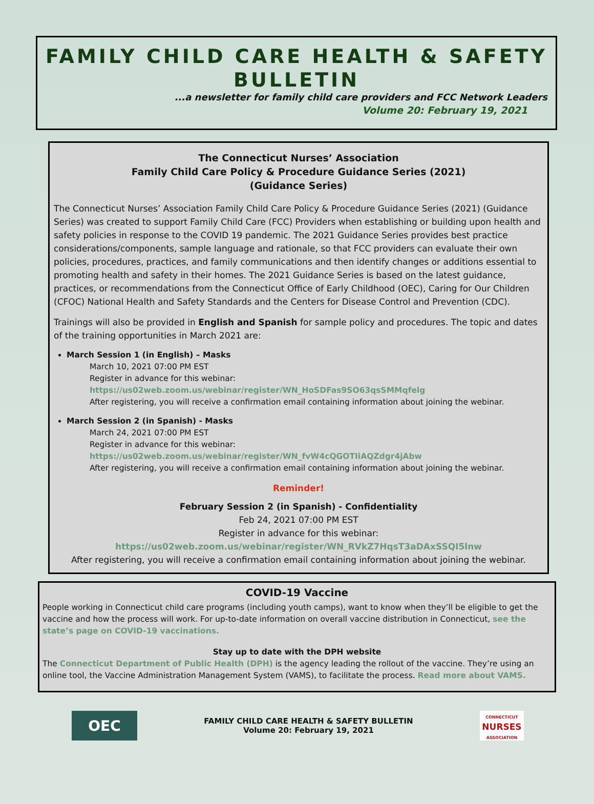FAMILY CHILD CARE HEALTH & SAFETY BULLETIN
...a newsletter for family child care providers and FCC Network Leaders
Volume 20: February 19, 2021
The Connecticut Nurses’ Association
Family Child Care Policy & Procedure Guidance Series (2021)
(Guidance Series)
The Connecticut Nurses’ Association Family Child Care Policy & Procedure Guidance Series (2021) (Guidance Series) was created to support Family Child Care (FCC) Providers when establishing or building upon health and safety policies in response to the COVID 19 pandemic. The 2021 Guidance Series provides best practice considerations/components, sample language and rationale, so that FCC providers can evaluate their own policies, procedures, practices, and family communications and then identify changes or additions essential to promoting health and safety in their homes. The 2021 Guidance Series is based on the latest guidance, practices, or recommendations from the Connecticut Office of Early Childhood (OEC), Caring for Our Children (CFOC) National Health and Safety Standards and the Centers for Disease Control and Prevention (CDC).
Trainings will also be provided in English and Spanish for sample policy and procedures. The topic and dates of the training opportunities in March 2021 are:
March Session 1 (in English) – Masks
March 10, 2021 07:00 PM EST
Register in advance for this webinar:
https://us02web.zoom.us/webinar/register/WN_HoSDFas9SO63qsSMMqfelg
After registering, you will receive a confirmation email containing information about joining the webinar.
March Session 2 (in Spanish) - Masks
March 24, 2021 07:00 PM EST
Register in advance for this webinar:
https://us02web.zoom.us/webinar/register/WN_fvW4cQGOTIiAQZdgr4jAbw
After registering, you will receive a confirmation email containing information about joining the webinar.
Reminder!
February Session 2 (in Spanish) - Confidentiality
Feb 24, 2021 07:00 PM EST
Register in advance for this webinar:
https://us02web.zoom.us/webinar/register/WN_RVkZ7HqsT3aDAxSSQI5lnw
After registering, you will receive a confirmation email containing information about joining the webinar.
COVID-19 Vaccine
People working in Connecticut child care programs (including youth camps), want to know when they’ll be eligible to get the vaccine and how the process will work. For up-to-date information on overall vaccine distribution in Connecticut, see the state’s page on COVID-19 vaccinations.
Stay up to date with the DPH website
The Connecticut Department of Public Health (DPH) is the agency leading the rollout of the vaccine. They’re using an online tool, the Vaccine Administration Management System (VAMS), to facilitate the process. Read more about VAMS.
OEC
FAMILY CHILD CARE HEALTH & SAFETY BULLETIN
Volume 20: February 19, 2021
CONNECTICUT
NURSES
ASSOCIATION